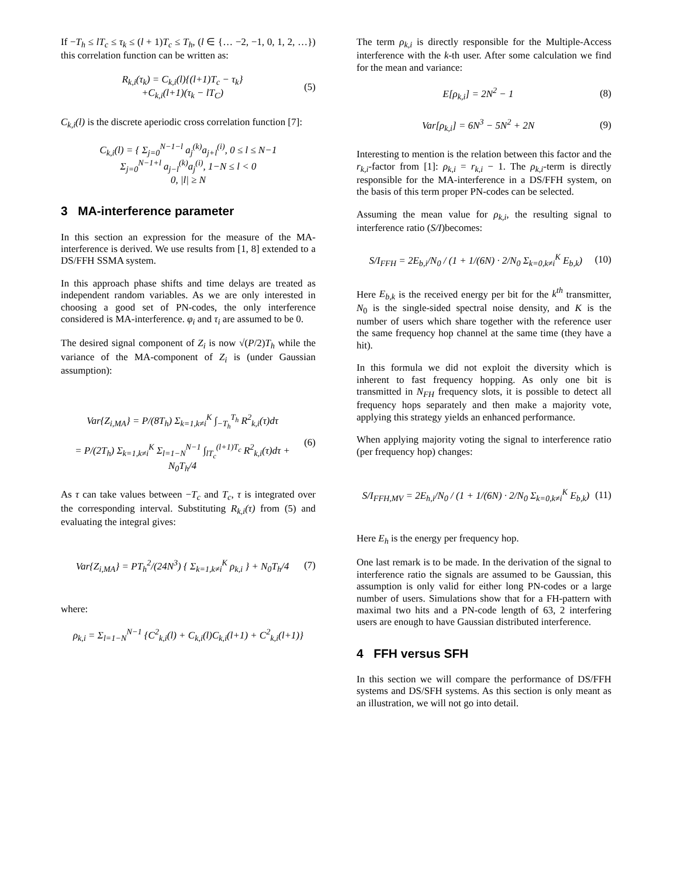If −T<sub>h</sub> ≤ lT<sub>c</sub> ≤ τ<sub>k</sub> ≤ (l + 1)T<sub>c</sub> ≤ T<sub>h</sub>, (l ∈ {… −2, −1, 0, 1, 2, …}) this correlation function can be written as:
R<sub>k,i</sub>(τ<sub>k</sub>) = C<sub>k,i</sub>(l){(l+1)T<sub>c</sub> − τ<sub>k</sub>}
+C<sub>k,i</sub>(l+1)(τ<sub>k</sub> − lT<sub>C</sub>) (5)
C<sub>k,i</sub>(l) is the discrete aperiodic cross correlation function [7]:
C<sub>k,i</sub>(l) = { Σ<sub>j=0</sub><sup>N−1−l</sup> a<sub>j</sub><sup>(k)</sup>a<sub>j+l</sub><sup>(i)</sup>, 0 ≤ l ≤ N−1
Σ<sub>j=0</sub><sup>N−1+l</sup> a<sub>j−l</sub><sup>(k)</sup>a<sub>j</sub><sup>(i)</sup>, 1−N ≤ l < 0
0, |l| ≥ N
3 MA-interference parameter
In this section an expression for the measure of the MA-interference is derived. We use results from [1, 8] extended to a DS/FFH SSMA system.
In this approach phase shifts and time delays are treated as independent random variables. As we are only interested in choosing a good set of PN-codes, the only interference considered is MA-interference. φ<sub>i</sub> and τ<sub>i</sub> are assumed to be 0.
The desired signal component of Z<sub>i</sub> is now √(P/2)T<sub>h</sub> while the variance of the MA-component of Z<sub>i</sub> is (under Gaussian assumption):
Var{Z<sub>i,MA</sub>} = P/(8T<sub>h</sub>) Σ<sub>k=1,k≠i</sub><sup>K</sup> ∫<sub>−T<sub>h</sub></sub><sup>T<sub>h</sub></sup> R<sup>2</sup><sub>k,i</sub>(τ)dτ
= P/(2T<sub>h</sub>) Σ<sub>k=1,k≠i</sub><sup>K</sup> Σ<sub>l=1−N</sub><sup>N−1</sup> ∫<sub>lT<sub>c</sub></sub><sup>(l+1)T<sub>c</sub></sup> R<sup>2</sup><sub>k,i</sub>(τ)dτ + N<sub>0</sub>T<sub>h</sub>/4 (6)
As τ can take values between −T<sub>c</sub> and T<sub>c</sub>, τ is integrated over the corresponding interval. Substituting R<sub>k,i</sub>(τ) from (5) and evaluating the integral gives:
Var{Z<sub>i,MA</sub>} = PT<sub>h</sub><sup>2</sup>/(24N<sup>3</sup>) { Σ<sub>k=1,k≠i</sub><sup>K</sup> ρ<sub>k,i</sub> } + N<sub>0</sub>T<sub>h</sub>/4 (7)
where:
ρ<sub>k,i</sub> = Σ<sub>l=1−N</sub><sup>N−1</sup> {C<sup>2</sup><sub>k,i</sub>(l) + C<sub>k,i</sub>(l)C<sub>k,i</sub>(l+1) + C<sup>2</sup><sub>k,i</sub>(l+1)}
The term ρ<sub>k,i</sub> is directly responsible for the Multiple-Access interference with the k-th user. After some calculation we find for the mean and variance:
E[ρ<sub>k,i</sub>] = 2N<sup>2</sup> − 1 (8)
Var[ρ<sub>k,i</sub>] = 6N<sup>3</sup> − 5N<sup>2</sup> + 2N (9)
Interesting to mention is the relation between this factor and the r<sub>k,i</sub>-factor from [1]: ρ<sub>k,i</sub> = r<sub>k,i</sub> − 1. The ρ<sub>k,i</sub>-term is directly responsible for the MA-interference in a DS/FFH system, on the basis of this term proper PN-codes can be selected.
Assuming the mean value for ρ<sub>k,i</sub>, the resulting signal to interference ratio (S/I)becomes:
S/I<sub>FFH</sub> = 2E<sub>b,i</sub>/N<sub>0</sub> / (1 + 1/(6N) · 2/N<sub>0</sub> Σ<sub>k=0,k≠i</sub><sup>K</sup> E<sub>b,k</sub>) (10)
Here E<sub>b,k</sub> is the received energy per bit for the k<sup>th</sup> transmitter, N<sub>0</sub> is the single-sided spectral noise density, and K is the number of users which share together with the reference user the same frequency hop channel at the same time (they have a hit).
In this formula we did not exploit the diversity which is inherent to fast frequency hopping. As only one bit is transmitted in N<sub>FH</sub> frequency slots, it is possible to detect all frequency hops separately and then make a majority vote, applying this strategy yields an enhanced performance.
When applying majority voting the signal to interference ratio (per frequency hop) changes:
S/I<sub>FFH,MV</sub> = 2E<sub>h,i</sub>/N<sub>0</sub> / (1 + 1/(6N) · 2/N<sub>0</sub> Σ<sub>k=0,k≠i</sub><sup>K</sup> E<sub>b,k</sub>) (11)
Here E<sub>h</sub> is the energy per frequency hop.
One last remark is to be made. In the derivation of the signal to interference ratio the signals are assumed to be Gaussian, this assumption is only valid for either long PN-codes or a large number of users. Simulations show that for a FH-pattern with maximal two hits and a PN-code length of 63, 2 interfering users are enough to have Gaussian distributed interference.
4 FFH versus SFH
In this section we will compare the performance of DS/FFH systems and DS/SFH systems. As this section is only meant as an illustration, we will not go into detail.